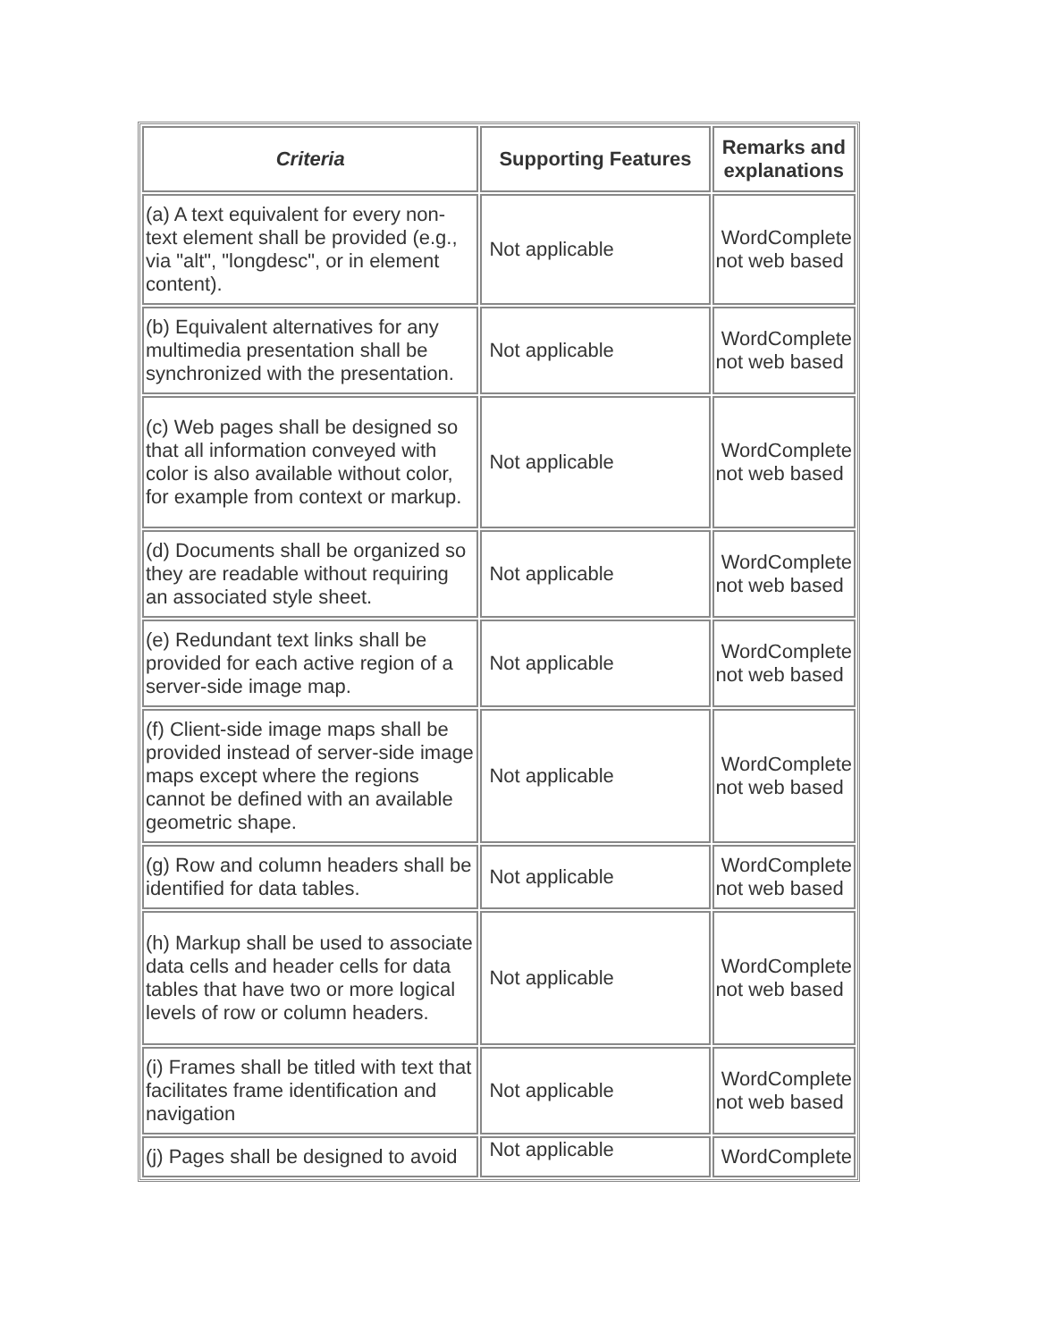| Criteria | Supporting Features | Remarks and explanations |
| --- | --- | --- |
| (a) A text equivalent for every non-text element shall be provided (e.g., via "alt", "longdesc", or in element content). | Not applicable | WordComplete not web based |
| (b) Equivalent alternatives for any multimedia presentation shall be synchronized with the presentation. | Not applicable | WordComplete not web based |
| (c) Web pages shall be designed so that all information conveyed with color is also available without color, for example from context or markup. | Not applicable | WordComplete not web based |
| (d) Documents shall be organized so they are readable without requiring an associated style sheet. | Not applicable | WordComplete not web based |
| (e) Redundant text links shall be provided for each active region of a server-side image map. | Not applicable | WordComplete not web based |
| (f) Client-side image maps shall be provided instead of server-side image maps except where the regions cannot be defined with an available geometric shape. | Not applicable | WordComplete not web based |
| (g) Row and column headers shall be identified for data tables. | Not applicable | WordComplete not web based |
| (h) Markup shall be used to associate data cells and header cells for data tables that have two or more logical levels of row or column headers. | Not applicable | WordComplete not web based |
| (i) Frames shall be titled with text that facilitates frame identification and navigation | Not applicable | WordComplete not web based |
| (j) Pages shall be designed to avoid | Not applicable | WordComplete |